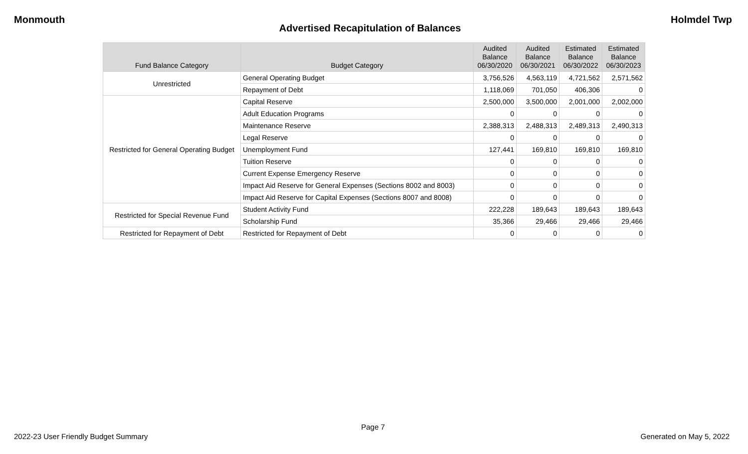Monmouth Holmdel Twp
Advertised Recapitulation of Balances
| Fund Balance Category | Budget Category | Audited Balance 06/30/2020 | Audited Balance 06/30/2021 | Estimated Balance 06/30/2022 | Estimated Balance 06/30/2023 |
| --- | --- | --- | --- | --- | --- |
| Unrestricted | General Operating Budget | 3,756,526 | 4,563,119 | 4,721,562 | 2,571,562 |
| | Repayment of Debt | 1,118,069 | 701,050 | 406,306 | 0 |
| Restricted for General Operating Budget | Capital Reserve | 2,500,000 | 3,500,000 | 2,001,000 | 2,002,000 |
| | Adult Education Programs | 0 | 0 | 0 | 0 |
| | Maintenance Reserve | 2,388,313 | 2,488,313 | 2,489,313 | 2,490,313 |
| | Legal Reserve | 0 | 0 | 0 | 0 |
| | Unemployment Fund | 127,441 | 169,810 | 169,810 | 169,810 |
| | Tuition Reserve | 0 | 0 | 0 | 0 |
| | Current Expense Emergency Reserve | 0 | 0 | 0 | 0 |
| | Impact Aid Reserve for General Expenses (Sections 8002 and 8003) | 0 | 0 | 0 | 0 |
| | Impact Aid Reserve for Capital Expenses (Sections 8007 and 8008) | 0 | 0 | 0 | 0 |
| Restricted for Special Revenue Fund | Student Activity Fund | 222,228 | 189,643 | 189,643 | 189,643 |
| | Scholarship Fund | 35,366 | 29,466 | 29,466 | 29,466 |
| Restricted for Repayment of Debt | Restricted for Repayment of Debt | 0 | 0 | 0 | 0 |
Page 7
2022-23 User Friendly Budget Summary Generated on May 5, 2022